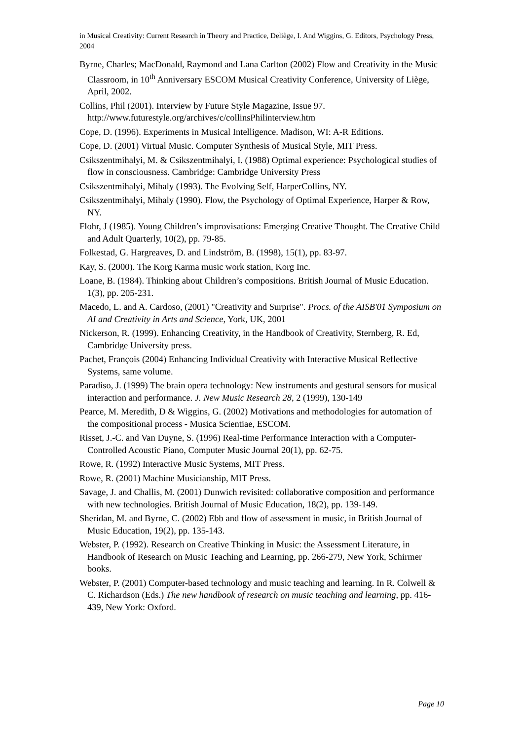in Musical Creativity: Current Research in Theory and Practice, Deliège, I. And Wiggins, G. Editors, Psychology Press, 2004
Byrne, Charles; MacDonald, Raymond and Lana Carlton (2002) Flow and Creativity in the Music Classroom, in 10<sup>th</sup> Anniversary ESCOM Musical Creativity Conference, University of Liège, April, 2002.
Collins, Phil (2001). Interview by Future Style Magazine, Issue 97. http://www.futurestyle.org/archives/c/collinsPhilinterview.htm
Cope, D. (1996). Experiments in Musical Intelligence. Madison, WI: A-R Editions.
Cope, D. (2001) Virtual Music. Computer Synthesis of Musical Style, MIT Press.
Csikszentmihalyi, M. & Csikszentmihalyi, I. (1988) Optimal experience: Psychological studies of flow in consciousness. Cambridge: Cambridge University Press
Csikszentmihalyi, Mihaly (1993). The Evolving Self, HarperCollins, NY.
Csikszentmihalyi, Mihaly (1990). Flow, the Psychology of Optimal Experience, Harper & Row, NY.
Flohr, J (1985). Young Children’s improvisations: Emerging Creative Thought. The Creative Child and Adult Quarterly, 10(2), pp. 79-85.
Folkestad, G. Hargreaves, D. and Lindström, B. (1998), 15(1), pp. 83-97.
Kay, S. (2000). The Korg Karma music work station, Korg Inc.
Loane, B. (1984). Thinking about Children’s compositions. British Journal of Music Education. 1(3), pp. 205-231.
Macedo, L. and A. Cardoso, (2001) "Creativity and Surprise". Procs. of the AISB'01 Symposium on AI and Creativity in Arts and Science, York, UK, 2001
Nickerson, R. (1999). Enhancing Creativity, in the Handbook of Creativity, Sternberg, R. Ed, Cambridge University press.
Pachet, François (2004) Enhancing Individual Creativity with Interactive Musical Reflective Systems, same volume.
Paradiso, J. (1999) The brain opera technology: New instruments and gestural sensors for musical interaction and performance. J. New Music Research 28, 2 (1999), 130-149
Pearce, M. Meredith, D & Wiggins, G. (2002) Motivations and methodologies for automation of the compositional process - Musica Scientiae, ESCOM.
Risset, J.-C. and Van Duyne, S. (1996) Real-time Performance Interaction with a Computer-Controlled Acoustic Piano, Computer Music Journal 20(1), pp. 62-75.
Rowe, R. (1992) Interactive Music Systems, MIT Press.
Rowe, R. (2001) Machine Musicianship, MIT Press.
Savage, J. and Challis, M. (2001) Dunwich revisited: collaborative composition and performance with new technologies. British Journal of Music Education, 18(2), pp. 139-149.
Sheridan, M. and Byrne, C. (2002) Ebb and flow of assessment in music, in British Journal of Music Education, 19(2), pp. 135-143.
Webster, P. (1992). Research on Creative Thinking in Music: the Assessment Literature, in Handbook of Research on Music Teaching and Learning, pp. 266-279, New York, Schirmer books.
Webster, P. (2001) Computer-based technology and music teaching and learning. In R. Colwell & C. Richardson (Eds.) The new handbook of research on music teaching and learning, pp. 416- 439, New York: Oxford.
Page 10